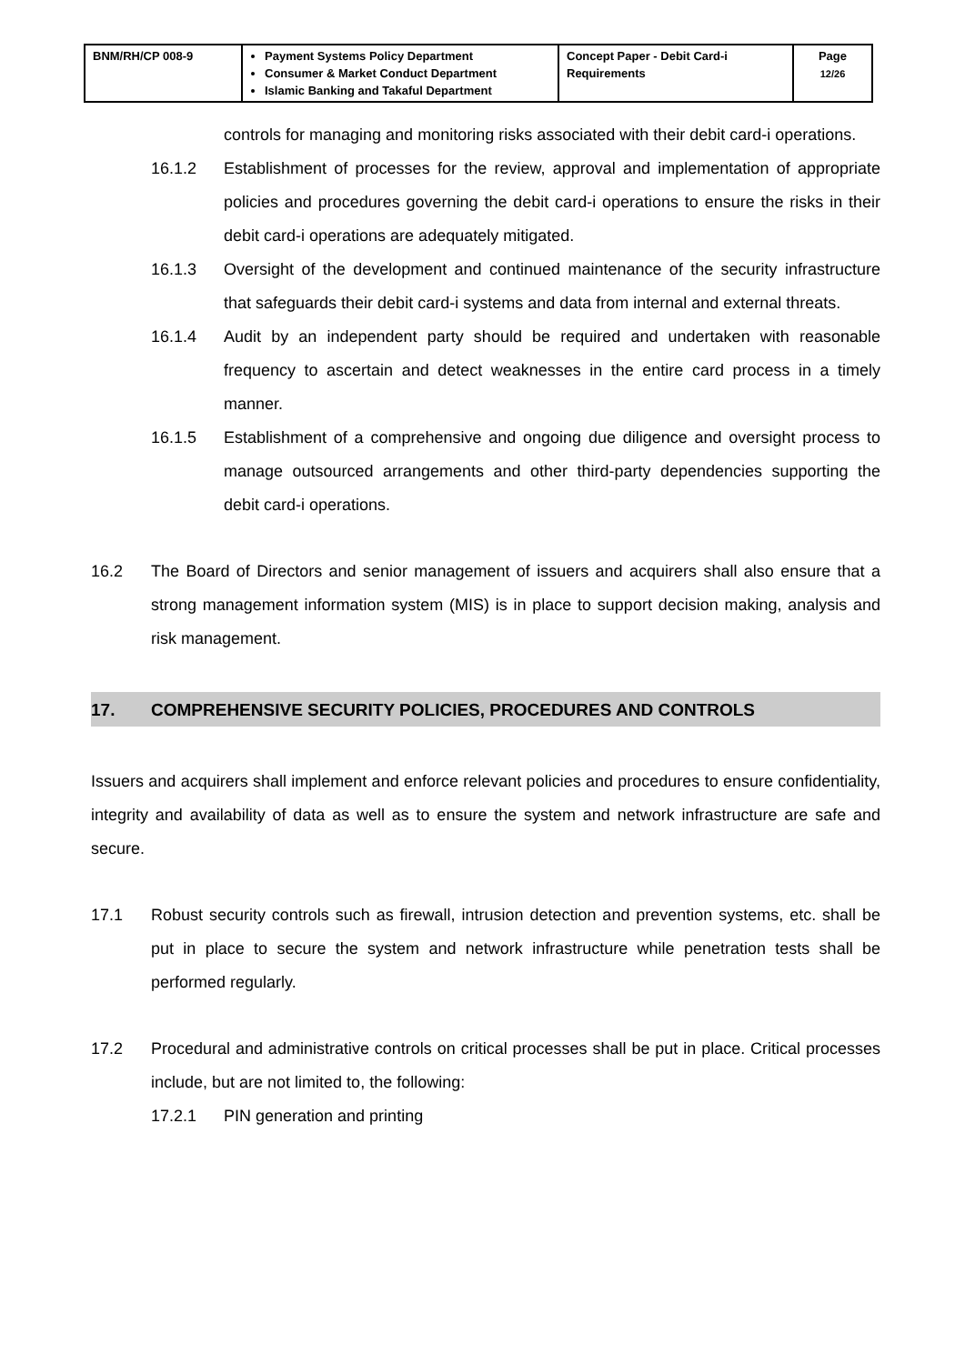| BNM/RH/CP 008-9 | Payment Systems Policy Department Consumer & Market Conduct Department Islamic Banking and Takaful Department | Concept Paper - Debit Card-i Requirements | Page 12/26 |
controls for managing and monitoring risks associated with their debit card-i operations.
16.1.2 Establishment of processes for the review, approval and implementation of appropriate policies and procedures governing the debit card-i operations to ensure the risks in their debit card-i operations are adequately mitigated.
16.1.3 Oversight of the development and continued maintenance of the security infrastructure that safeguards their debit card-i systems and data from internal and external threats.
16.1.4 Audit by an independent party should be required and undertaken with reasonable frequency to ascertain and detect weaknesses in the entire card process in a timely manner.
16.1.5 Establishment of a comprehensive and ongoing due diligence and oversight process to manage outsourced arrangements and other third-party dependencies supporting the debit card-i operations.
16.2 The Board of Directors and senior management of issuers and acquirers shall also ensure that a strong management information system (MIS) is in place to support decision making, analysis and risk management.
17. COMPREHENSIVE SECURITY POLICIES, PROCEDURES AND CONTROLS
Issuers and acquirers shall implement and enforce relevant policies and procedures to ensure confidentiality, integrity and availability of data as well as to ensure the system and network infrastructure are safe and secure.
17.1 Robust security controls such as firewall, intrusion detection and prevention systems, etc. shall be put in place to secure the system and network infrastructure while penetration tests shall be performed regularly.
17.2 Procedural and administrative controls on critical processes shall be put in place. Critical processes include, but are not limited to, the following:
17.2.1 PIN generation and printing